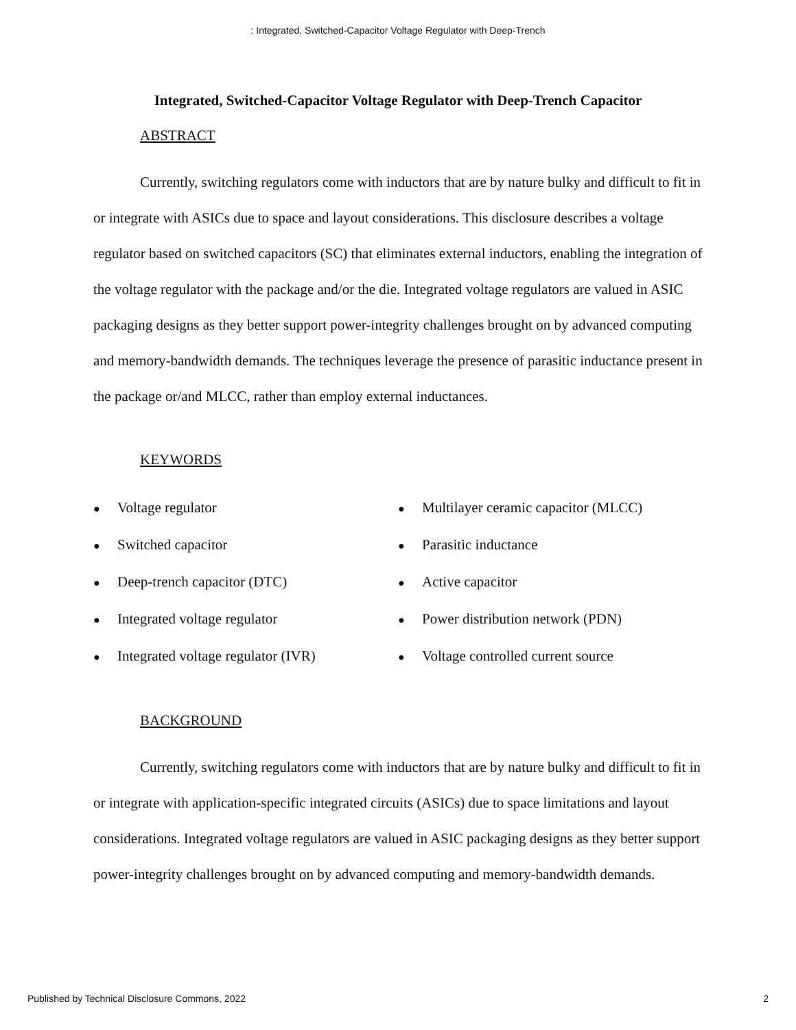: Integrated, Switched-Capacitor Voltage Regulator with Deep-Trench
Integrated, Switched-Capacitor Voltage Regulator with Deep-Trench Capacitor
ABSTRACT
Currently, switching regulators come with inductors that are by nature bulky and difficult to fit in or integrate with ASICs due to space and layout considerations. This disclosure describes a voltage regulator based on switched capacitors (SC) that eliminates external inductors, enabling the integration of the voltage regulator with the package and/or the die. Integrated voltage regulators are valued in ASIC packaging designs as they better support power-integrity challenges brought on by advanced computing and memory-bandwidth demands. The techniques leverage the presence of parasitic inductance present in the package or/and MLCC, rather than employ external inductances.
KEYWORDS
● Voltage regulator
● Switched capacitor
● Deep-trench capacitor (DTC)
● Integrated voltage regulator
● Integrated voltage regulator (IVR)
● Multilayer ceramic capacitor (MLCC)
● Parasitic inductance
● Active capacitor
● Power distribution network (PDN)
● Voltage controlled current source
BACKGROUND
Currently, switching regulators come with inductors that are by nature bulky and difficult to fit in or integrate with application-specific integrated circuits (ASICs) due to space limitations and layout considerations. Integrated voltage regulators are valued in ASIC packaging designs as they better support power-integrity challenges brought on by advanced computing and memory-bandwidth demands.
Published by Technical Disclosure Commons, 2022 2